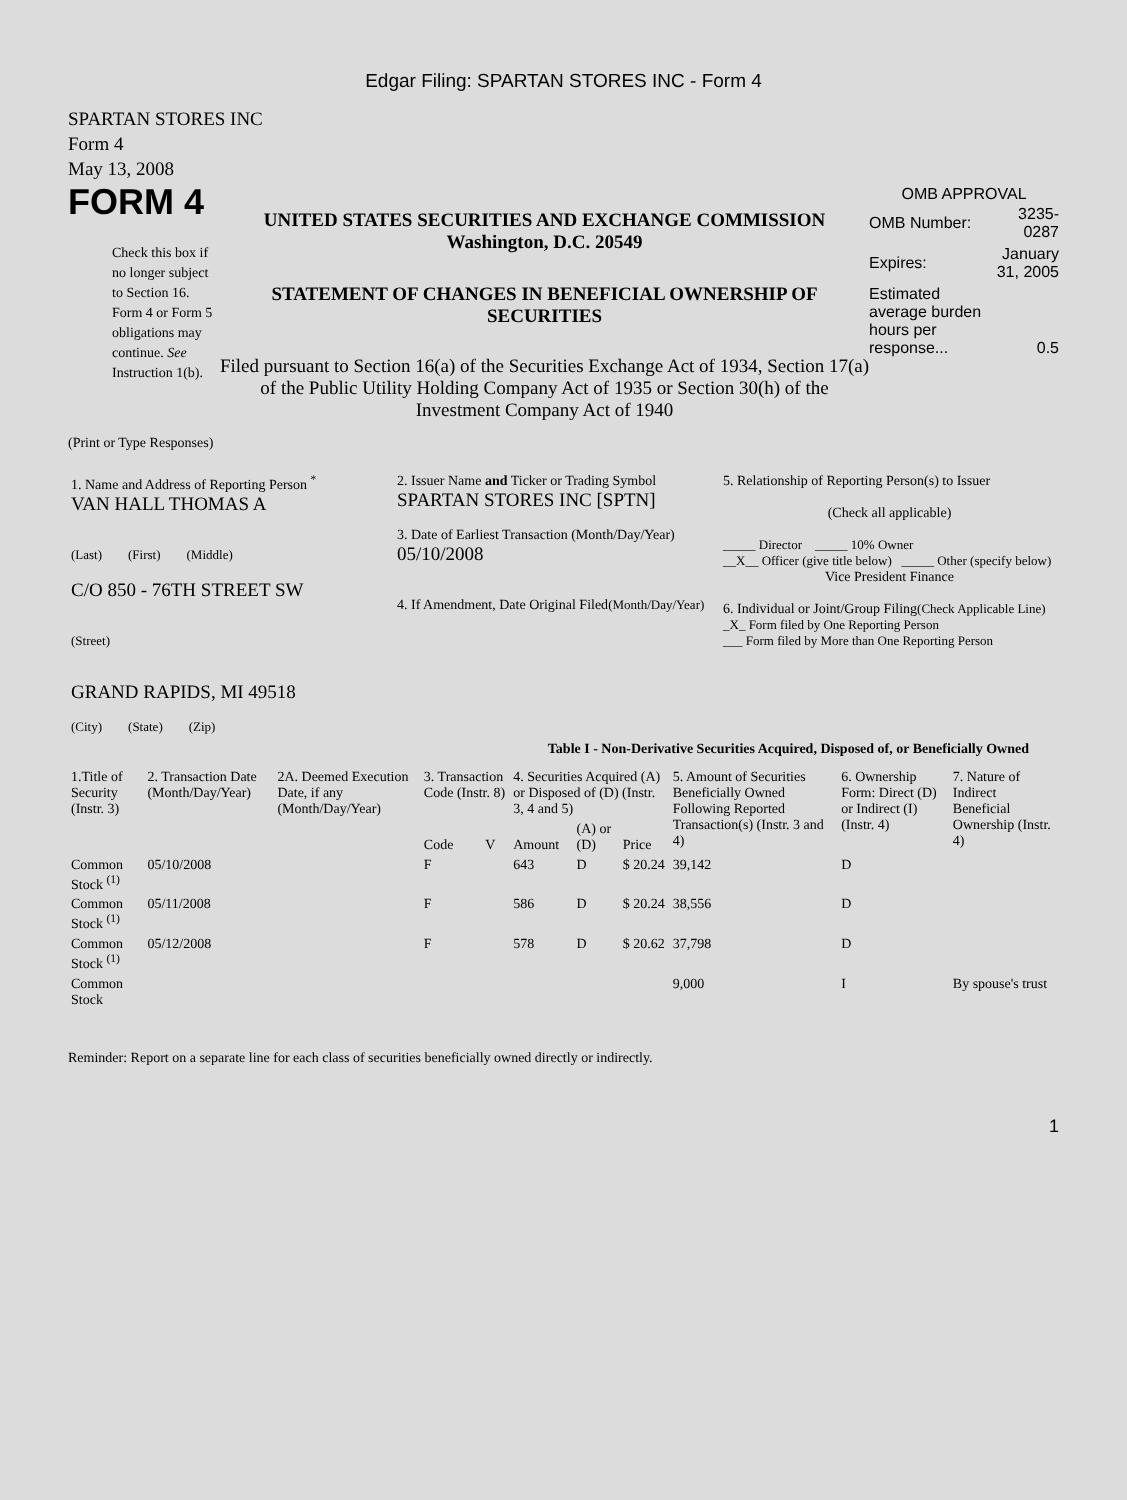Edgar Filing: SPARTAN STORES INC - Form 4
SPARTAN STORES INC
Form 4
May 13, 2008
FORM 4
Check this box if no longer subject to Section 16. Form 4 or Form 5 obligations may continue. See Instruction 1(b).
UNITED STATES SECURITIES AND EXCHANGE COMMISSION
Washington, D.C. 20549
STATEMENT OF CHANGES IN BENEFICIAL OWNERSHIP OF SECURITIES
Filed pursuant to Section 16(a) of the Securities Exchange Act of 1934, Section 17(a) of the Public Utility Holding Company Act of 1935 or Section 30(h) of the Investment Company Act of 1940
OMB APPROVAL
| OMB Number: | 3235-0287 |
| Expires: | January 31, 2005 |
| Estimated average burden hours per response... | 0.5 |
(Print or Type Responses)
| 1. Name and Address of Reporting Person <sup>*</sup> VAN HALL THOMAS A (Last) (First) (Middle) C/O 850 - 76TH STREET SW (Street) GRAND RAPIDS, MI 49518 (City) (State) (Zip) | 2. Issuer Name and Ticker or Trading Symbol SPARTAN STORES INC [SPTN] 3. Date of Earliest Transaction (Month/Day/Year) 05/10/2008 4. If Amendment, Date Original Filed (Month/Day/Year) | 5. Relationship of Reporting Person(s) to Issuer (Check all applicable) _____ Director _____ 10% Owner __X__ Officer (give title below) _____ Other (specify below) Vice President Finance 6. Individual or Joint/Group Filing (Check Applicable Line) _X_ Form filed by One Reporting Person ___ Form filed by More than One Reporting Person |
Table I - Non-Derivative Securities Acquired, Disposed of, or Beneficially Owned
| 1.Title of Security (Instr. 3) | 2. Transaction Date (Month/Day/Year) | 2A. Deemed Execution Date, if any (Month/Day/Year) | 3. Transaction Code (Instr. 8) | | 4. Securities Acquired (A) or Disposed of (D) (Instr. 3, 4 and 5) | | | 5. Amount of Securities Beneficially Owned Following Reported Transaction(s) (Instr. 3 and 4) | 6. Ownership Form: Direct (D) or Indirect (I) (Instr. 4) | 7. Nature of Indirect Beneficial Ownership (Instr. 4) |
| --- | --- | --- | --- | --- | --- | --- | --- | --- | --- | --- |
| | | | Code | V | Amount | (A) or (D) | Price | | | |
| Common Stock <sup>(1)</sup> | 05/10/2008 | | F | | 643 | D | $ 20.24 | 39,142 | D | |
| Common Stock <sup>(1)</sup> | 05/11/2008 | | F | | 586 | D | $ 20.24 | 38,556 | D | |
| Common Stock <sup>(1)</sup> | 05/12/2008 | | F | | 578 | D | $ 20.62 | 37,798 | D | |
| Common Stock | | | | | | | | 9,000 | I | By spouse's trust |
Reminder: Report on a separate line for each class of securities beneficially owned directly or indirectly.
1